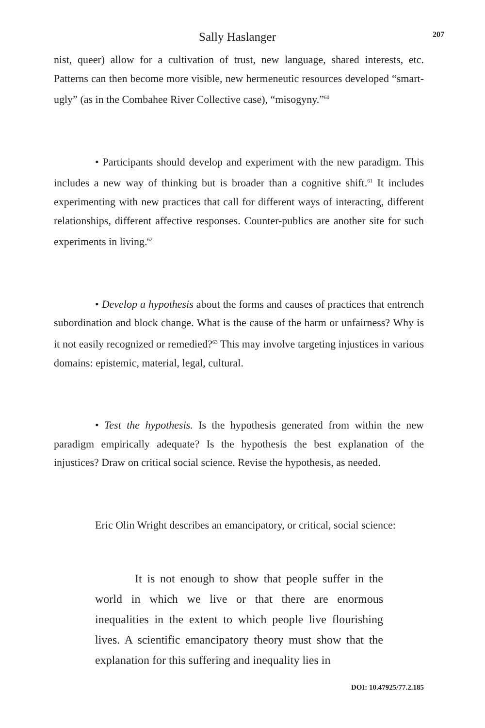Sally Haslanger 207
nist, queer) allow for a cultivation of trust, new language, shared interests, etc. Patterns can then become more visible, new hermeneutic resources developed “smart-ugly” (as in the Combahee River Collective case), “misogyny.”<sup>60</sup>
• Participants should develop and experiment with the new paradigm. This includes a new way of thinking but is broader than a cognitive shift.<sup>61</sup> It includes experimenting with new practices that call for different ways of interacting, different relationships, different affective responses. Counter-publics are another site for such experiments in living.<sup>62</sup>
• Develop a hypothesis about the forms and causes of practices that entrench subordination and block change. What is the cause of the harm or unfairness? Why is it not easily recognized or remedied?<sup>63</sup> This may involve targeting injustices in various domains: epistemic, material, legal, cultural.
• Test the hypothesis. Is the hypothesis generated from within the new paradigm empirically adequate? Is the hypothesis the best explanation of the injustices? Draw on critical social science. Revise the hypothesis, as needed.
Eric Olin Wright describes an emancipatory, or critical, social science:
It is not enough to show that people suffer in the world in which we live or that there are enormous inequalities in the extent to which people live flourishing lives. A scientific emancipatory theory must show that the explanation for this suffering and inequality lies in
DOI: 10.47925/77.2.185